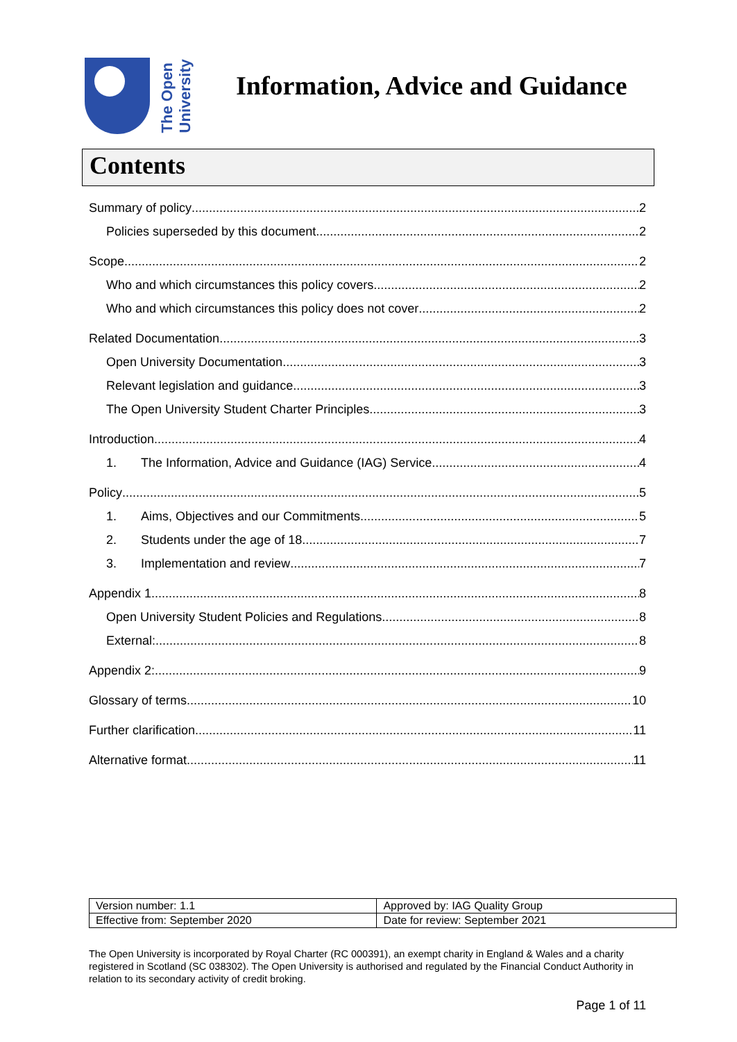The Open
University
Information, Advice and Guidance
Contents
Summary of policy 2
Policies superseded by this document 2
Scope 2
Who and which circumstances this policy covers 2
Who and which circumstances this policy does not cover 2
Related Documentation 3
Open University Documentation 3
Relevant legislation and guidance 3
The Open University Student Charter Principles 3
Introduction 4
1. The Information, Advice and Guidance (IAG) Service 4
Policy 5
1. Aims, Objectives and our Commitments 5
2. Students under the age of 18 7
3. Implementation and review 7
Appendix 1 8
Open University Student Policies and Regulations 8
External: 8
Appendix 2: 9
Glossary of terms 10
Further clarification 11
Alternative format 11
| Version number: 1.1 | Approved by: IAG Quality Group |
| Effective from: September 2020 | Date for review: September 2021 |
The Open University is incorporated by Royal Charter (RC 000391), an exempt charity in England & Wales and a charity registered in Scotland (SC 038302). The Open University is authorised and regulated by the Financial Conduct Authority in relation to its secondary activity of credit broking.
Page 1 of 11